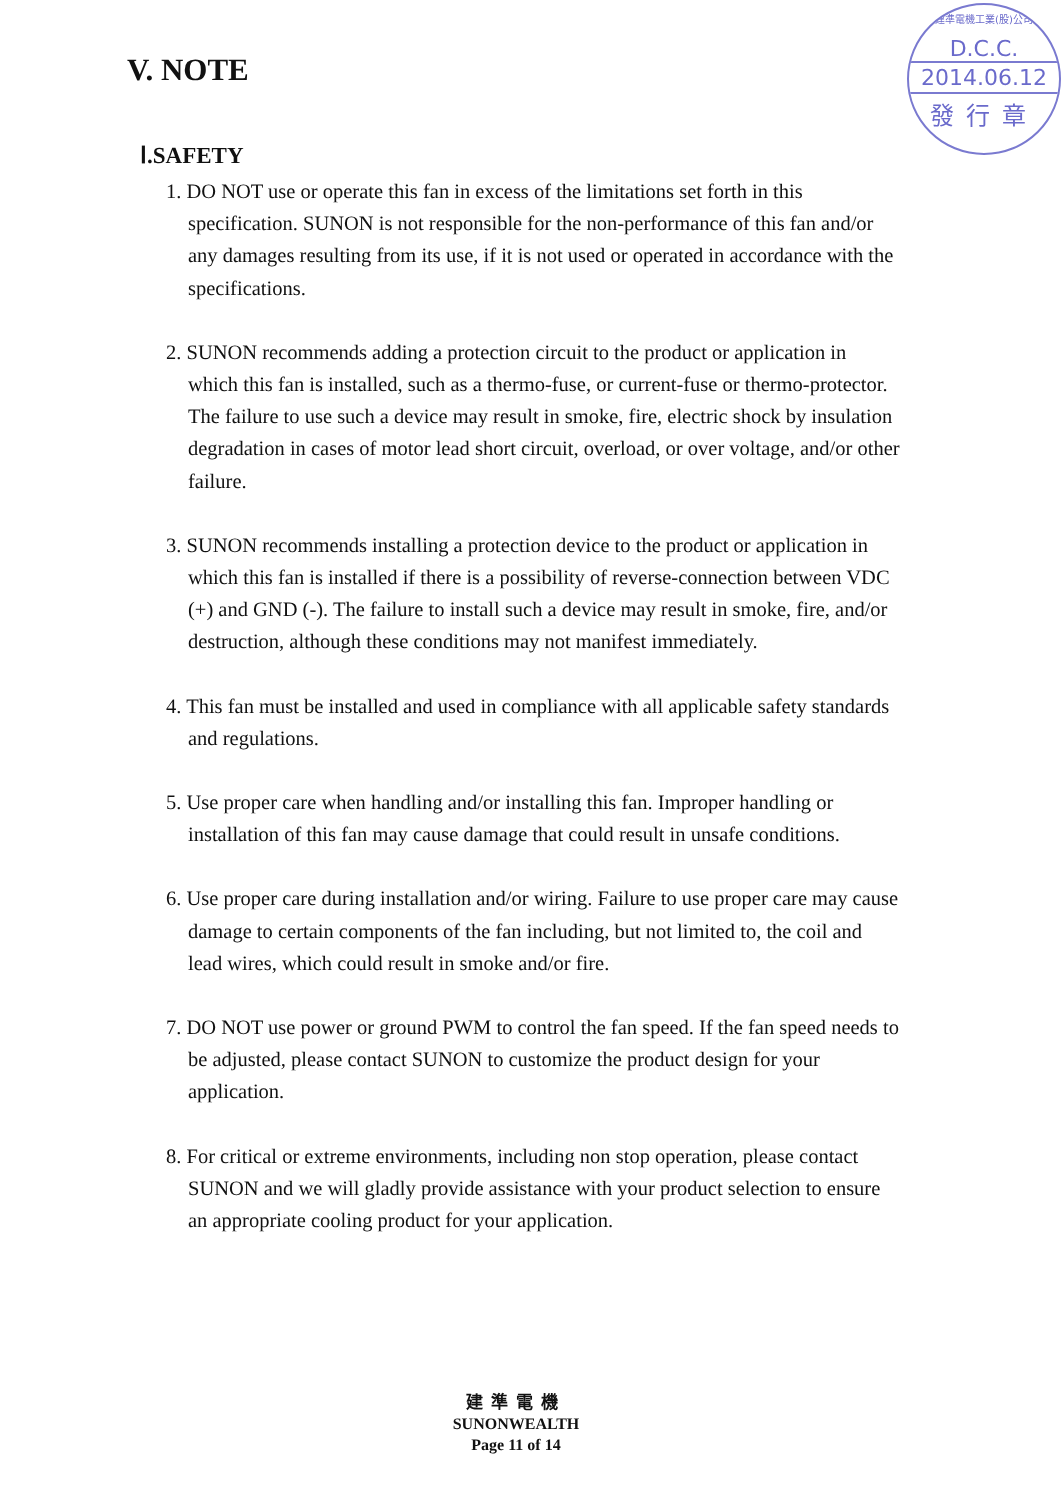V. NOTE
建準電機工業(股)公司
D.C.C.
2014.06.12
發行章
Ⅰ.SAFETY
1. DO NOT use or operate this fan in excess of the limitations set forth in this specification. SUNON is not responsible for the non-performance of this fan and/or any damages resulting from its use, if it is not used or operated in accordance with the specifications.
2. SUNON recommends adding a protection circuit to the product or application in which this fan is installed, such as a thermo-fuse, or current-fuse or thermo-protector. The failure to use such a device may result in smoke, fire, electric shock by insulation degradation in cases of motor lead short circuit, overload, or over voltage, and/or other failure.
3. SUNON recommends installing a protection device to the product or application in which this fan is installed if there is a possibility of reverse-connection between VDC (+) and GND (-). The failure to install such a device may result in smoke, fire, and/or destruction, although these conditions may not manifest immediately.
4. This fan must be installed and used in compliance with all applicable safety standards and regulations.
5. Use proper care when handling and/or installing this fan. Improper handling or installation of this fan may cause damage that could result in unsafe conditions.
6. Use proper care during installation and/or wiring. Failure to use proper care may cause damage to certain components of the fan including, but not limited to, the coil and lead wires, which could result in smoke and/or fire.
7. DO NOT use power or ground PWM to control the fan speed. If the fan speed needs to be adjusted, please contact SUNON to customize the product design for your application.
8. For critical or extreme environments, including non stop operation, please contact SUNON and we will gladly provide assistance with your product selection to ensure an appropriate cooling product for your application.
建準電機
SUNONWEALTH
Page 11 of 14